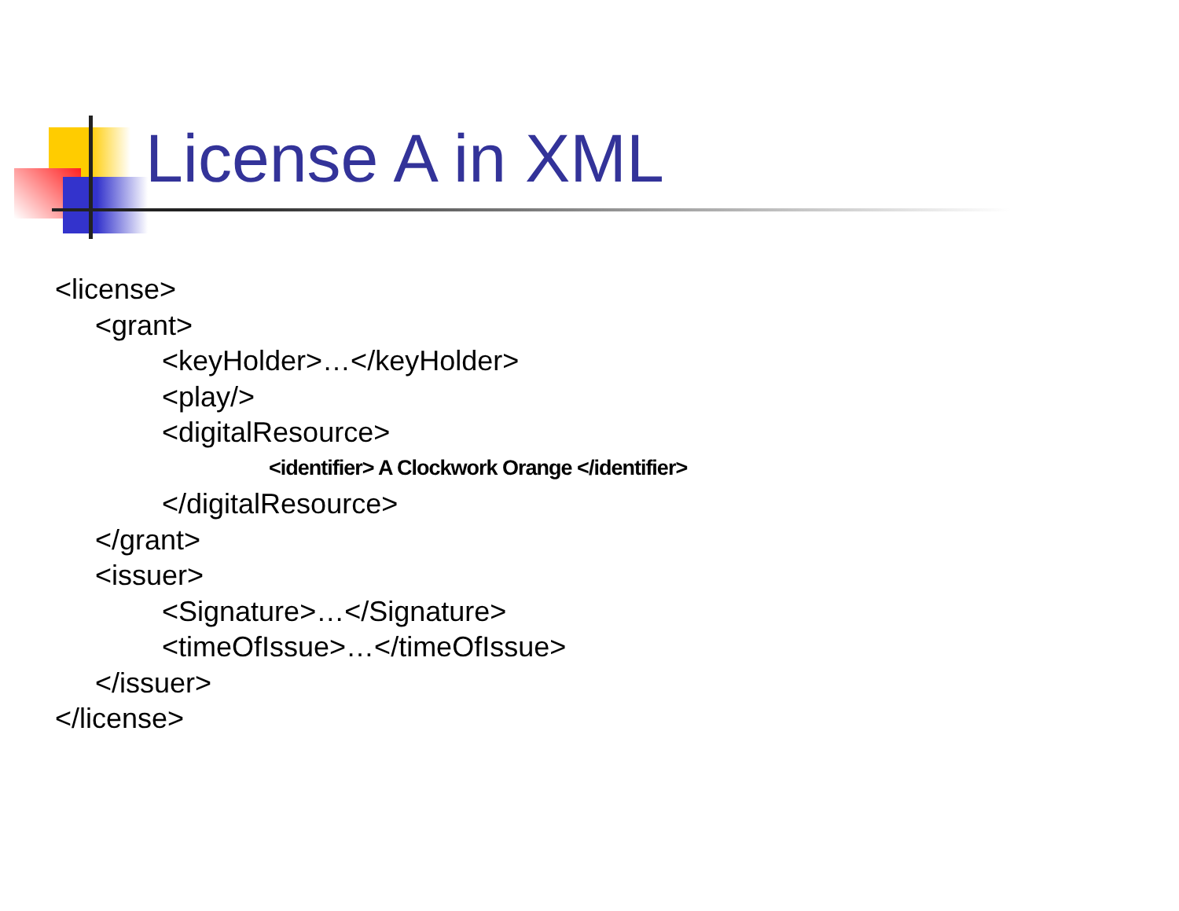License A in XML
<license>
<grant>
<keyHolder>…</keyHolder>
<play/>
<digitalResource>
<identifier> A Clockwork Orange </identifier>
</digitalResource>
</grant>
<issuer>
<Signature>…</Signature>
<timeOfIssue>…</timeOfIssue>
</issuer>
</license>